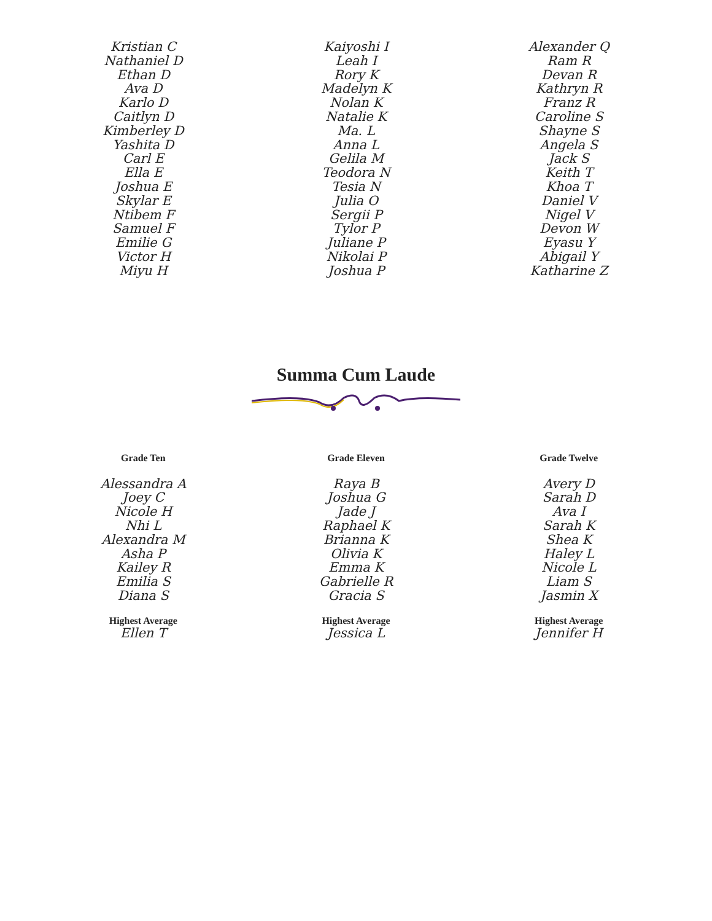Kristian C
Nathaniel D
Ethan D
Ava D
Karlo D
Caitlyn D
Kimberley D
Yashita D
Carl E
Ella E
Joshua E
Skylar E
Ntibem F
Samuel F
Emilie G
Victor H
Miyu H
Kaiyoshi I
Leah I
Rory K
Madelyn K
Nolan K
Natalie K
Ma. L
Anna L
Gelila M
Teodora N
Tesia N
Julia O
Sergii P
Tylor P
Juliane P
Nikolai P
Joshua P
Alexander Q
Ram R
Devan R
Kathryn R
Franz R
Caroline S
Shayne S
Angela S
Jack S
Keith T
Khoa T
Daniel V
Nigel V
Devon W
Eyasu Y
Abigail Y
Katharine Z
Summa Cum Laude
Grade Ten
Alessandra A
Joey C
Nicole H
Nhi L
Alexandra M
Asha P
Kailey R
Emilia S
Diana S
Highest Average
Ellen T
Grade Eleven
Raya B
Joshua G
Jade J
Raphael K
Brianna K
Olivia K
Emma K
Gabrielle R
Gracia S
Highest Average
Jessica L
Grade Twelve
Avery D
Sarah D
Ava I
Sarah K
Shea K
Haley L
Nicole L
Liam S
Jasmin X
Highest Average
Jennifer H